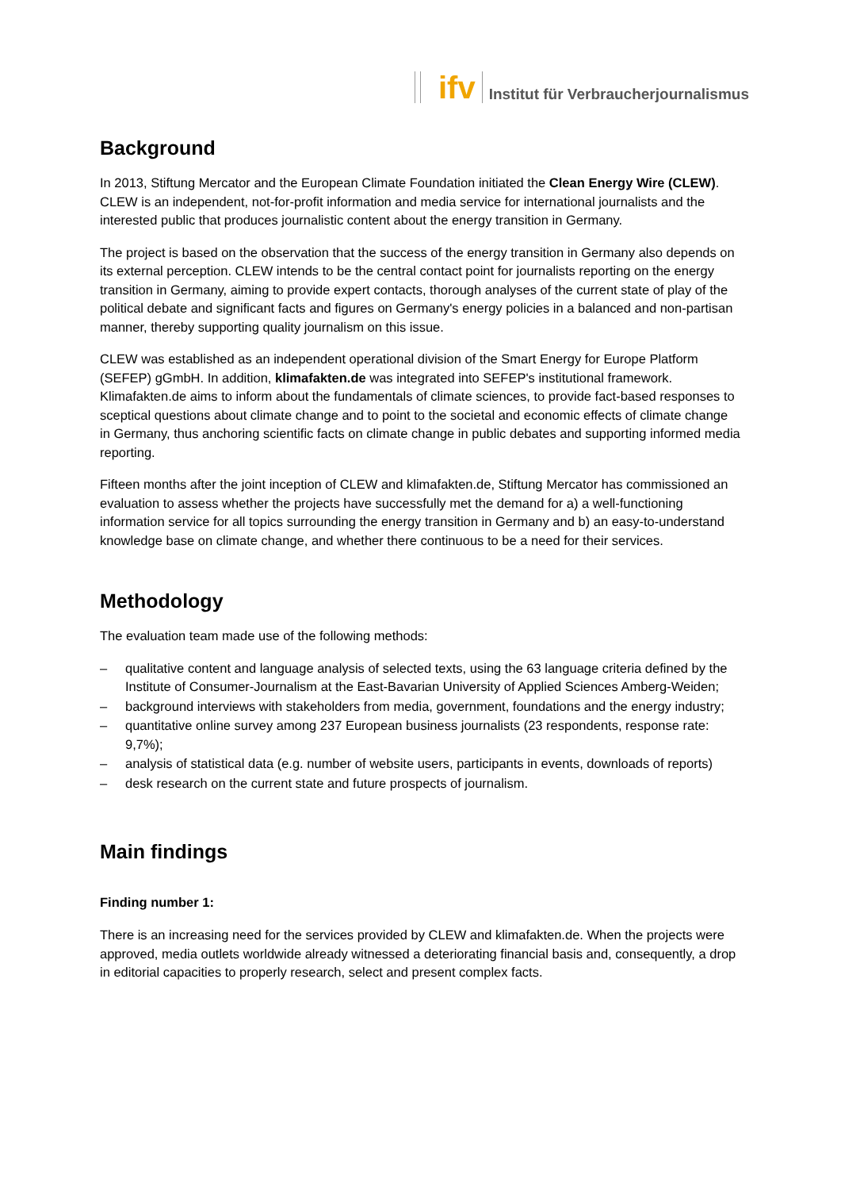ifv
Institut für Verbraucherjournalismus
Background
In 2013, Stiftung Mercator and the European Climate Foundation initiated the Clean Energy Wire (CLEW). CLEW is an independent, not-for-profit information and media service for international journalists and the interested public that produces journalistic content about the energy transition in Germany.
The project is based on the observation that the success of the energy transition in Germany also depends on its external perception. CLEW intends to be the central contact point for journalists reporting on the energy transition in Germany, aiming to provide expert contacts, thorough analyses of the current state of play of the political debate and significant facts and figures on Germany's energy policies in a balanced and non-partisan manner, thereby supporting quality journalism on this issue.
CLEW was established as an independent operational division of the Smart Energy for Europe Platform (SEFEP) gGmbH. In addition, klimafakten.de was integrated into SEFEP's institutional framework. Klimafakten.de aims to inform about the fundamentals of climate sciences, to provide fact-based responses to sceptical questions about climate change and to point to the societal and economic effects of climate change in Germany, thus anchoring scientific facts on climate change in public debates and supporting informed media reporting.
Fifteen months after the joint inception of CLEW and klimafakten.de, Stiftung Mercator has commissioned an evaluation to assess whether the projects have successfully met the demand for a) a well-functioning information service for all topics surrounding the energy transition in Germany and b) an easy-to-understand knowledge base on climate change, and whether there continuous to be a need for their services.
Methodology
The evaluation team made use of the following methods:
– qualitative content and language analysis of selected texts, using the 63 language criteria defined by the Institute of Consumer-Journalism at the East-Bavarian University of Applied Sciences Amberg-Weiden;
– background interviews with stakeholders from media, government, foundations and the energy industry;
– quantitative online survey among 237 European business journalists (23 respondents, response rate: 9,7%);
– analysis of statistical data (e.g. number of website users, participants in events, downloads of reports)
– desk research on the current state and future prospects of journalism.
Main findings
Finding number 1:
There is an increasing need for the services provided by CLEW and klimafakten.de. When the projects were approved, media outlets worldwide already witnessed a deteriorating financial basis and, consequently, a drop in editorial capacities to properly research, select and present complex facts.